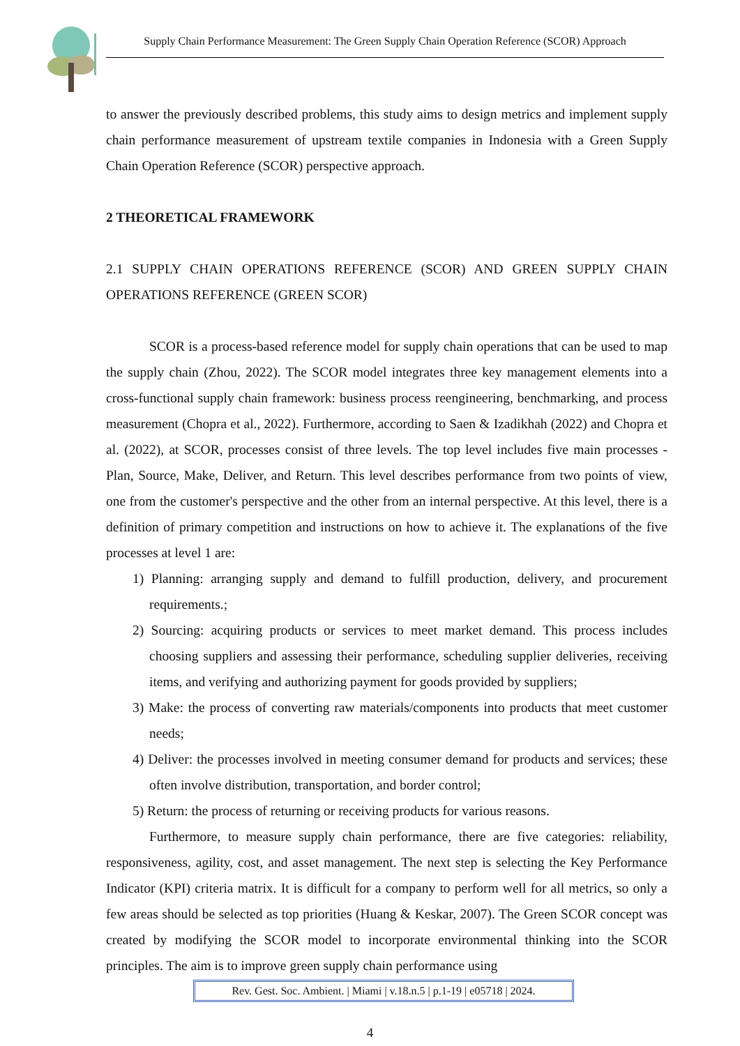Supply Chain Performance Measurement: The Green Supply Chain Operation Reference (SCOR) Approach
to answer the previously described problems, this study aims to design metrics and implement supply chain performance measurement of upstream textile companies in Indonesia with a Green Supply Chain Operation Reference (SCOR) perspective approach.
2 THEORETICAL FRAMEWORK
2.1 SUPPLY CHAIN OPERATIONS REFERENCE (SCOR) AND GREEN SUPPLY CHAIN OPERATIONS REFERENCE (GREEN SCOR)
SCOR is a process-based reference model for supply chain operations that can be used to map the supply chain (Zhou, 2022). The SCOR model integrates three key management elements into a cross-functional supply chain framework: business process reengineering, benchmarking, and process measurement (Chopra et al., 2022). Furthermore, according to Saen & Izadikhah (2022) and Chopra et al. (2022), at SCOR, processes consist of three levels. The top level includes five main processes - Plan, Source, Make, Deliver, and Return. This level describes performance from two points of view, one from the customer's perspective and the other from an internal perspective. At this level, there is a definition of primary competition and instructions on how to achieve it. The explanations of the five processes at level 1 are:
1) Planning: arranging supply and demand to fulfill production, delivery, and procurement requirements.;
2) Sourcing: acquiring products or services to meet market demand. This process includes choosing suppliers and assessing their performance, scheduling supplier deliveries, receiving items, and verifying and authorizing payment for goods provided by suppliers;
3) Make: the process of converting raw materials/components into products that meet customer needs;
4) Deliver: the processes involved in meeting consumer demand for products and services; these often involve distribution, transportation, and border control;
5) Return: the process of returning or receiving products for various reasons.
Furthermore, to measure supply chain performance, there are five categories: reliability, responsiveness, agility, cost, and asset management. The next step is selecting the Key Performance Indicator (KPI) criteria matrix. It is difficult for a company to perform well for all metrics, so only a few areas should be selected as top priorities (Huang & Keskar, 2007). The Green SCOR concept was created by modifying the SCOR model to incorporate environmental thinking into the SCOR principles. The aim is to improve green supply chain performance using
Rev. Gest. Soc. Ambient. | Miami | v.18.n.5 | p.1-19 | e05718 | 2024.
4